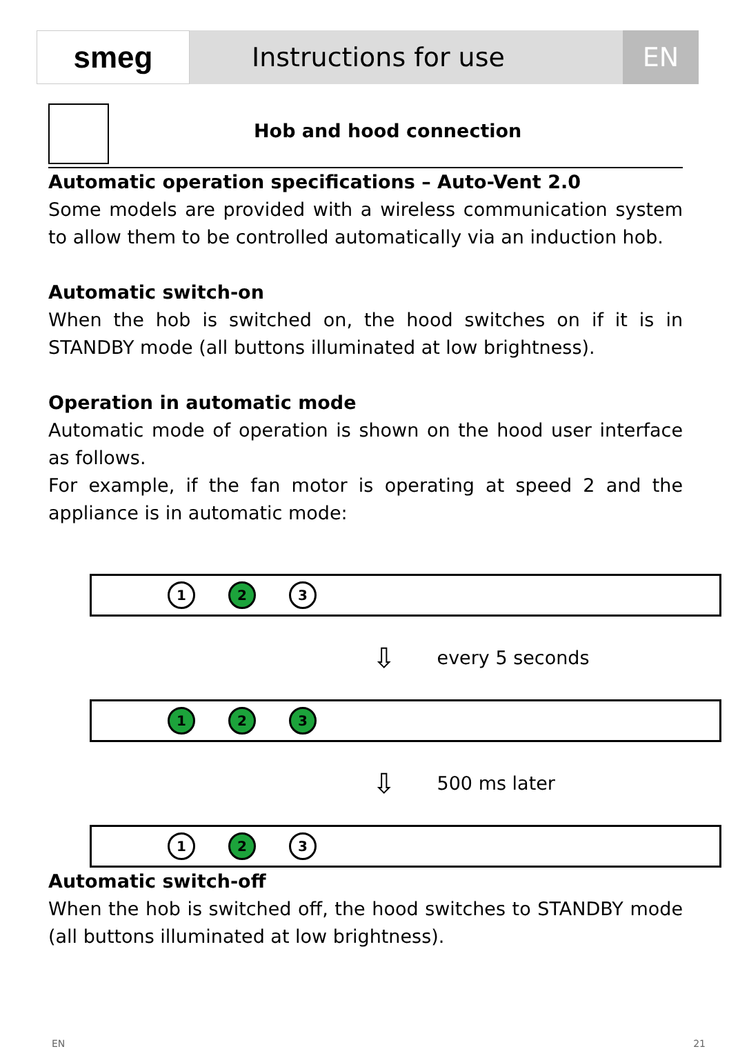smeg
Instructions for use EN
Hob and hood connection
Automatic operation specifications – Auto-Vent 2.0
Some models are provided with a wireless communication system to allow them to be controlled automatically via an induction hob.
Automatic switch-on
When the hob is switched on, the hood switches on if it is in STANDBY mode (all buttons illuminated at low brightness).
Operation in automatic mode
Automatic mode of operation is shown on the hood user interface as follows.
For example, if the fan motor is operating at speed 2 and the appliance is in automatic mode:
1 2 3
⇩ every 5 seconds
1 2 3
⇩ 500 ms later
1 2 3
Automatic switch-off
When the hob is switched off, the hood switches to STANDBY mode (all buttons illuminated at low brightness).
EN 21